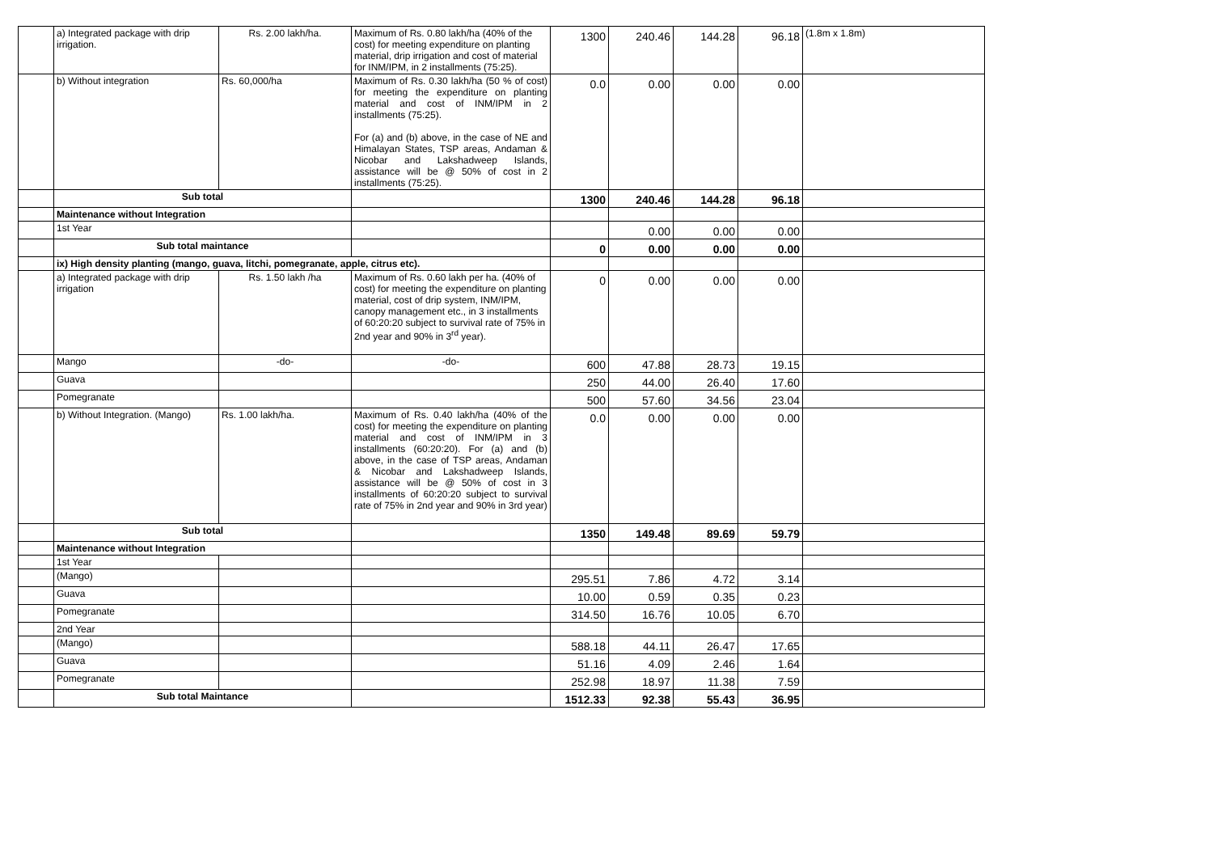| | a) Integrated package with drip irrigation. | Rs. 2.00 lakh/ha. | Maximum of Rs. 0.80 lakh/ha (40% of the cost) for meeting expenditure on planting material, drip irrigation and cost of material for INM/IPM, in 2 installments (75:25). | 1300 | 240.46 | 144.28 | 96.18 | (1.8m x 1.8m) |
| | b) Without integration | Rs. 60,000/ha | Maximum of Rs. 0.30 lakh/ha (50 % of cost) for meeting the expenditure on planting material and cost of INM/IPM in 2 installments (75:25). For (a) and (b) above, in the case of NE and Himalayan States, TSP areas, Andaman & Nicobar and Lakshadweep Islands, assistance will be @ 50% of cost in 2 installments (75:25). | 0.0 | 0.00 | 0.00 | 0.00 | |
| | Sub total | | | 1300 | 240.46 | 144.28 | 96.18 | |
| | Maintenance without Integration | | | | | | | |
| | 1st Year | | | | 0.00 | 0.00 | 0.00 | |
| | Sub total maintance | | | 0 | 0.00 | 0.00 | 0.00 | |
| | ix) High density planting (mango, guava, litchi, pomegranate, apple, citrus etc). | | | | | | | |
| | a) Integrated package with drip irrigation | Rs. 1.50 lakh /ha | Maximum of Rs. 0.60 lakh per ha. (40% of cost) for meeting the expenditure on planting material, cost of drip system, INM/IPM, canopy management etc., in 3 installments of 60:20:20 subject to survival rate of 75% in 2nd year and 90% in 3<sup>rd</sup> year). | 0 | 0.00 | 0.00 | 0.00 | |
| | Mango | -do- | -do- | 600 | 47.88 | 28.73 | 19.15 | |
| | Guava | | | 250 | 44.00 | 26.40 | 17.60 | |
| | Pomegranate | | | 500 | 57.60 | 34.56 | 23.04 | |
| | b) Without Integration. (Mango) | Rs. 1.00 lakh/ha. | Maximum of Rs. 0.40 lakh/ha (40% of the cost) for meeting the expenditure on planting material and cost of INM/IPM in 3 installments (60:20:20). For (a) and (b) above, in the case of TSP areas, Andaman & Nicobar and Lakshadweep Islands, assistance will be @ 50% of cost in 3 installments of 60:20:20 subject to survival rate of 75% in 2nd year and 90% in 3rd year) | 0.0 | 0.00 | 0.00 | 0.00 | |
| | Sub total | | | 1350 | 149.48 | 89.69 | 59.79 | |
| | Maintenance without Integration | | | | | | | |
| | 1st Year | | | | | | | |
| | (Mango) | | | 295.51 | 7.86 | 4.72 | 3.14 | |
| | Guava | | | 10.00 | 0.59 | 0.35 | 0.23 | |
| | Pomegranate | | | 314.50 | 16.76 | 10.05 | 6.70 | |
| | 2nd Year | | | | | | | |
| | (Mango) | | | 588.18 | 44.11 | 26.47 | 17.65 | |
| | Guava | | | 51.16 | 4.09 | 2.46 | 1.64 | |
| | Pomegranate | | | 252.98 | 18.97 | 11.38 | 7.59 | |
| | Sub total Maintance | | | 1512.33 | 92.38 | 55.43 | 36.95 | |